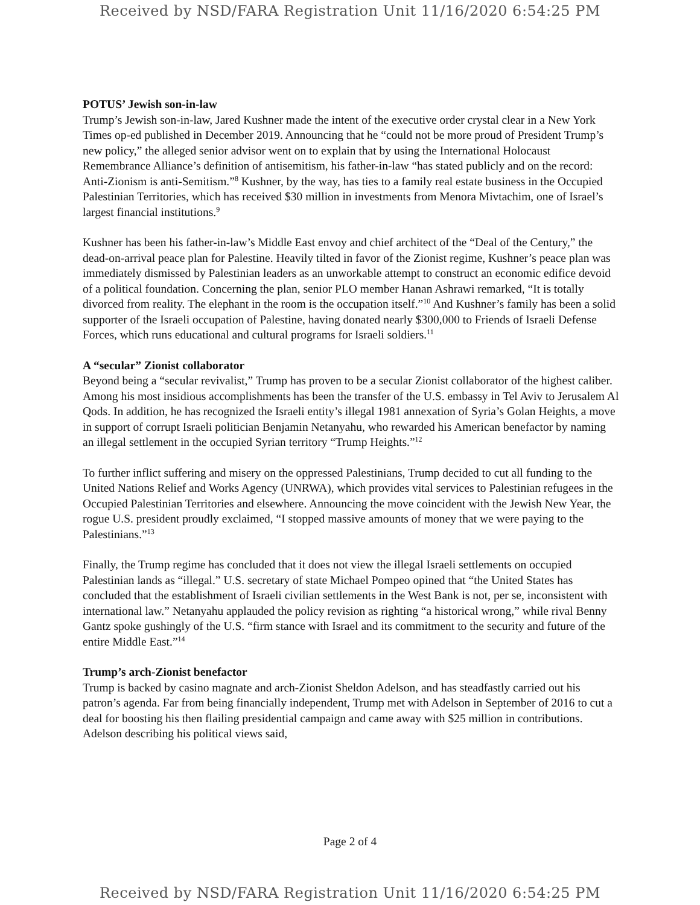Received by NSD/FARA Registration Unit 11/16/2020 6:54:25 PM
POTUS’ Jewish son-in-law
Trump’s Jewish son-in-law, Jared Kushner made the intent of the executive order crystal clear in a New York Times op-ed published in December 2019. Announcing that he “could not be more proud of President Trump’s new policy,” the alleged senior advisor went on to explain that by using the International Holocaust Remembrance Alliance’s definition of antisemitism, his father-in-law “has stated publicly and on the record: Anti-Zionism is anti-Semitism.”<sup>8</sup> Kushner, by the way, has ties to a family real estate business in the Occupied Palestinian Territories, which has received $30 million in investments from Menora Mivtachim, one of Israel’s largest financial institutions.<sup>9</sup>
Kushner has been his father-in-law’s Middle East envoy and chief architect of the “Deal of the Century,” the dead-on-arrival peace plan for Palestine. Heavily tilted in favor of the Zionist regime, Kushner’s peace plan was immediately dismissed by Palestinian leaders as an unworkable attempt to construct an economic edifice devoid of a political foundation. Concerning the plan, senior PLO member Hanan Ashrawi remarked, “It is totally divorced from reality. The elephant in the room is the occupation itself.”<sup>10</sup> And Kushner’s family has been a solid supporter of the Israeli occupation of Palestine, having donated nearly $300,000 to Friends of Israeli Defense Forces, which runs educational and cultural programs for Israeli soldiers.<sup>11</sup>
A “secular” Zionist collaborator
Beyond being a “secular revivalist,” Trump has proven to be a secular Zionist collaborator of the highest caliber. Among his most insidious accomplishments has been the transfer of the U.S. embassy in Tel Aviv to Jerusalem Al Qods. In addition, he has recognized the Israeli entity’s illegal 1981 annexation of Syria’s Golan Heights, a move in support of corrupt Israeli politician Benjamin Netanyahu, who rewarded his American benefactor by naming an illegal settlement in the occupied Syrian territory “Trump Heights.”<sup>12</sup>
To further inflict suffering and misery on the oppressed Palestinians, Trump decided to cut all funding to the United Nations Relief and Works Agency (UNRWA), which provides vital services to Palestinian refugees in the Occupied Palestinian Territories and elsewhere. Announcing the move coincident with the Jewish New Year, the rogue U.S. president proudly exclaimed, “I stopped massive amounts of money that we were paying to the Palestinians.”<sup>13</sup>
Finally, the Trump regime has concluded that it does not view the illegal Israeli settlements on occupied Palestinian lands as “illegal.” U.S. secretary of state Michael Pompeo opined that “the United States has concluded that the establishment of Israeli civilian settlements in the West Bank is not, per se, inconsistent with international law.” Netanyahu applauded the policy revision as righting “a historical wrong,” while rival Benny Gantz spoke gushingly of the U.S. “firm stance with Israel and its commitment to the security and future of the entire Middle East.”<sup>14</sup>
Trump’s arch-Zionist benefactor
Trump is backed by casino magnate and arch-Zionist Sheldon Adelson, and has steadfastly carried out his patron’s agenda. Far from being financially independent, Trump met with Adelson in September of 2016 to cut a deal for boosting his then flailing presidential campaign and came away with $25 million in contributions. Adelson describing his political views said,
Page 2 of 4
Received by NSD/FARA Registration Unit 11/16/2020 6:54:25 PM